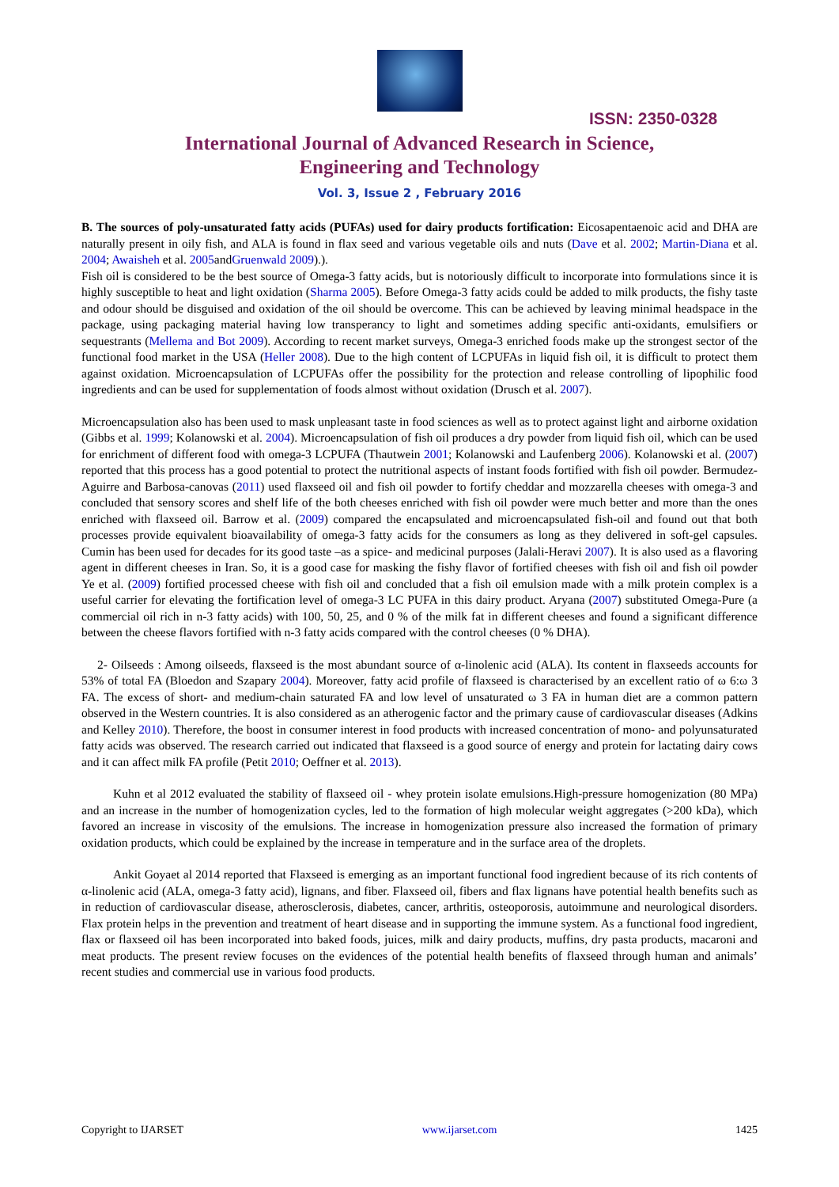ISSN: 2350-0328
International Journal of Advanced Research in Science,
Engineering and Technology
Vol. 3, Issue 2 , February 2016
B. The sources of poly-unsaturated fatty acids (PUFAs) used for dairy products fortification: Eicosapentaenoic acid and DHA are naturally present in oily fish, and ALA is found in flax seed and various vegetable oils and nuts (Dave et al. 2002; Martin-Diana et al. 2004; Awaisheh et al. 2005andGruenwald 2009).).
Fish oil is considered to be the best source of Omega-3 fatty acids, but is notoriously difficult to incorporate into formulations since it is highly susceptible to heat and light oxidation (Sharma 2005). Before Omega-3 fatty acids could be added to milk products, the fishy taste and odour should be disguised and oxidation of the oil should be overcome. This can be achieved by leaving minimal headspace in the package, using packaging material having low transperancy to light and sometimes adding specific anti-oxidants, emulsifiers or sequestrants (Mellema and Bot 2009). According to recent market surveys, Omega-3 enriched foods make up the strongest sector of the functional food market in the USA (Heller 2008). Due to the high content of LCPUFAs in liquid fish oil, it is difficult to protect them against oxidation. Microencapsulation of LCPUFAs offer the possibility for the protection and release controlling of lipophilic food ingredients and can be used for supplementation of foods almost without oxidation (Drusch et al. 2007).
Microencapsulation also has been used to mask unpleasant taste in food sciences as well as to protect against light and airborne oxidation (Gibbs et al. 1999; Kolanowski et al. 2004). Microencapsulation of fish oil produces a dry powder from liquid fish oil, which can be used for enrichment of different food with omega-3 LCPUFA (Thautwein 2001; Kolanowski and Laufenberg 2006). Kolanowski et al. (2007) reported that this process has a good potential to protect the nutritional aspects of instant foods fortified with fish oil powder. Bermudez-Aguirre and Barbosa-canovas (2011) used flaxseed oil and fish oil powder to fortify cheddar and mozzarella cheeses with omega-3 and concluded that sensory scores and shelf life of the both cheeses enriched with fish oil powder were much better and more than the ones enriched with flaxseed oil. Barrow et al. (2009) compared the encapsulated and microencapsulated fish-oil and found out that both processes provide equivalent bioavailability of omega-3 fatty acids for the consumers as long as they delivered in soft-gel capsules. Cumin has been used for decades for its good taste –as a spice- and medicinal purposes (Jalali-Heravi 2007). It is also used as a flavoring agent in different cheeses in Iran. So, it is a good case for masking the fishy flavor of fortified cheeses with fish oil and fish oil powder Ye et al. (2009) fortified processed cheese with fish oil and concluded that a fish oil emulsion made with a milk protein complex is a useful carrier for elevating the fortification level of omega-3 LC PUFA in this dairy product. Aryana (2007) substituted Omega-Pure (a commercial oil rich in n-3 fatty acids) with 100, 50, 25, and 0 % of the milk fat in different cheeses and found a significant difference between the cheese flavors fortified with n-3 fatty acids compared with the control cheeses (0 % DHA).
2- Oilseeds : Among oilseeds, flaxseed is the most abundant source of α-linolenic acid (ALA). Its content in flaxseeds accounts for 53% of total FA (Bloedon and Szapary 2004). Moreover, fatty acid profile of flaxseed is characterised by an excellent ratio of ω 6:ω 3 FA. The excess of short- and medium-chain saturated FA and low level of unsaturated ω 3 FA in human diet are a common pattern observed in the Western countries. It is also considered as an atherogenic factor and the primary cause of cardiovascular diseases (Adkins and Kelley 2010). Therefore, the boost in consumer interest in food products with increased concentration of mono- and polyunsaturated fatty acids was observed. The research carried out indicated that flaxseed is a good source of energy and protein for lactating dairy cows and it can affect milk FA profile (Petit 2010; Oeffner et al. 2013).
Kuhn et al 2012 evaluated the stability of flaxseed oil - whey protein isolate emulsions.High-pressure homogenization (80 MPa) and an increase in the number of homogenization cycles, led to the formation of high molecular weight aggregates (>200 kDa), which favored an increase in viscosity of the emulsions. The increase in homogenization pressure also increased the formation of primary oxidation products, which could be explained by the increase in temperature and in the surface area of the droplets.
Ankit Goyaet al 2014 reported that Flaxseed is emerging as an important functional food ingredient because of its rich contents of α-linolenic acid (ALA, omega-3 fatty acid), lignans, and fiber. Flaxseed oil, fibers and flax lignans have potential health benefits such as in reduction of cardiovascular disease, atherosclerosis, diabetes, cancer, arthritis, osteoporosis, autoimmune and neurological disorders. Flax protein helps in the prevention and treatment of heart disease and in supporting the immune system. As a functional food ingredient, flax or flaxseed oil has been incorporated into baked foods, juices, milk and dairy products, muffins, dry pasta products, macaroni and meat products. The present review focuses on the evidences of the potential health benefits of flaxseed through human and animals’ recent studies and commercial use in various food products.
Copyright to IJARSET www.ijarset.com 1425